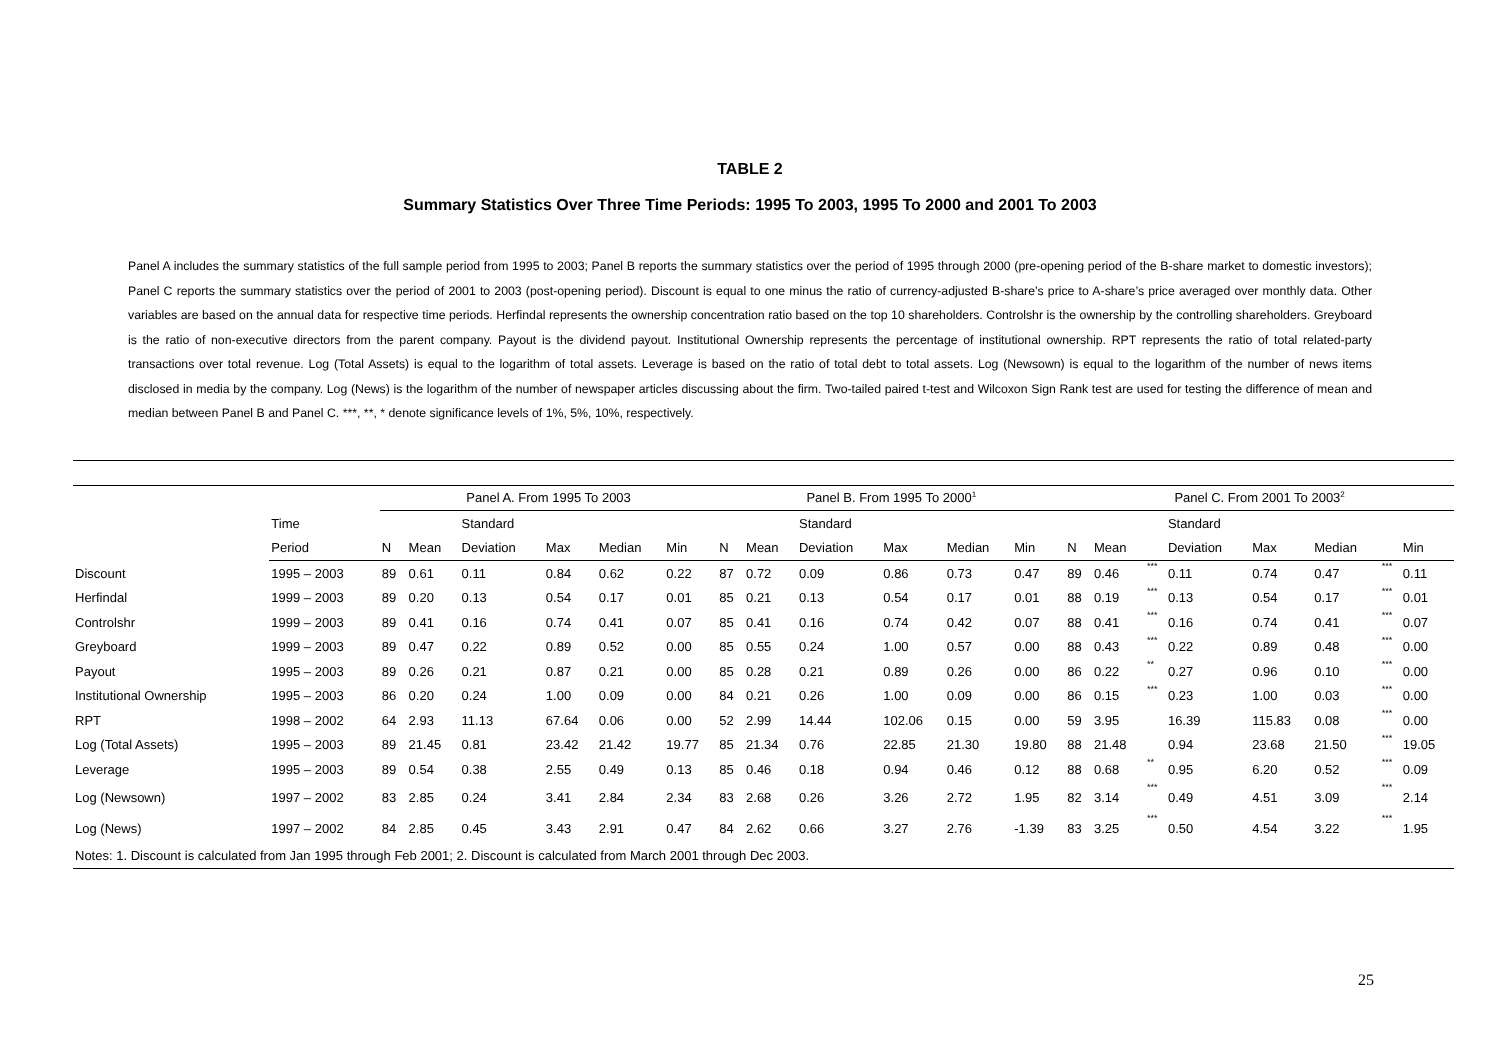TABLE 2
Summary Statistics Over Three Time Periods: 1995 To 2003, 1995 To 2000 and 2001 To 2003
Panel A includes the summary statistics of the full sample period from 1995 to 2003; Panel B reports the summary statistics over the period of 1995 through 2000 (pre-opening period of the B-share market to domestic investors); Panel C reports the summary statistics over the period of 2001 to 2003 (post-opening period). Discount is equal to one minus the ratio of currency-adjusted B-share’s price to A-share’s price averaged over monthly data. Other variables are based on the annual data for respective time periods. Herfindal represents the ownership concentration ratio based on the top 10 shareholders. Controlshr is the ownership by the controlling shareholders. Greyboard is the ratio of non-executive directors from the parent company. Payout is the dividend payout. Institutional Ownership represents the percentage of institutional ownership. RPT represents the ratio of total related-party transactions over total revenue. Log (Total Assets) is equal to the logarithm of total assets. Leverage is based on the ratio of total debt to total assets. Log (Newsown) is equal to the logarithm of the number of news items disclosed in media by the company. Log (News) is the logarithm of the number of newspaper articles discussing about the firm. Two-tailed paired t-test and Wilcoxon Sign Rank test are used for testing the difference of mean and median between Panel B and Panel C. ***, **, * denote significance levels of 1%, 5%, 10%, respectively.
| | | Panel A. From 1995 To 2003 | | | | | | Panel B. From 1995 To 2000<sup>1</sup> | | | | | | Panel C. From 2001 To 2003<sup>2</sup> | | | | | | | |
| --- | --- | --- | --- | --- | --- | --- | --- | --- | --- | --- | --- | --- | --- | --- | --- | --- | --- | --- | --- | --- | --- |
| | Time | | | Standard | | | | | | Standard | | | | | | | Standard | | | | |
| | Period | N | Mean | Deviation | Max | Median | Min | N | Mean | Deviation | Max | Median | Min | N | Mean | | Deviation | Max | Median | | Min |
| Discount | 1995 – 2003 | 89 | 0.61 | 0.11 | 0.84 | 0.62 | 0.22 | 87 | 0.72 | 0.09 | 0.86 | 0.73 | 0.47 | 89 | 0.46 | *** | 0.11 | 0.74 | 0.47 | *** | 0.11 |
| Herfindal | 1999 – 2003 | 89 | 0.20 | 0.13 | 0.54 | 0.17 | 0.01 | 85 | 0.21 | 0.13 | 0.54 | 0.17 | 0.01 | 88 | 0.19 | *** | 0.13 | 0.54 | 0.17 | *** | 0.01 |
| Controlshr | 1999 – 2003 | 89 | 0.41 | 0.16 | 0.74 | 0.41 | 0.07 | 85 | 0.41 | 0.16 | 0.74 | 0.42 | 0.07 | 88 | 0.41 | *** | 0.16 | 0.74 | 0.41 | *** | 0.07 |
| Greyboard | 1999 – 2003 | 89 | 0.47 | 0.22 | 0.89 | 0.52 | 0.00 | 85 | 0.55 | 0.24 | 1.00 | 0.57 | 0.00 | 88 | 0.43 | *** | 0.22 | 0.89 | 0.48 | *** | 0.00 |
| Payout | 1995 – 2003 | 89 | 0.26 | 0.21 | 0.87 | 0.21 | 0.00 | 85 | 0.28 | 0.21 | 0.89 | 0.26 | 0.00 | 86 | 0.22 | ** | 0.27 | 0.96 | 0.10 | *** | 0.00 |
| Institutional Ownership | 1995 – 2003 | 86 | 0.20 | 0.24 | 1.00 | 0.09 | 0.00 | 84 | 0.21 | 0.26 | 1.00 | 0.09 | 0.00 | 86 | 0.15 | *** | 0.23 | 1.00 | 0.03 | *** | 0.00 |
| RPT | 1998 – 2002 | 64 | 2.93 | 11.13 | 67.64 | 0.06 | 0.00 | 52 | 2.99 | 14.44 | 102.06 | 0.15 | 0.00 | 59 | 3.95 | | 16.39 | 115.83 | 0.08 | *** | 0.00 |
| Log (Total Assets) | 1995 – 2003 | 89 | 21.45 | 0.81 | 23.42 | 21.42 | 19.77 | 85 | 21.34 | 0.76 | 22.85 | 21.30 | 19.80 | 88 | 21.48 | | 0.94 | 23.68 | 21.50 | *** | 19.05 |
| Leverage | 1995 – 2003 | 89 | 0.54 | 0.38 | 2.55 | 0.49 | 0.13 | 85 | 0.46 | 0.18 | 0.94 | 0.46 | 0.12 | 88 | 0.68 | ** | 0.95 | 6.20 | 0.52 | *** | 0.09 |
| Log (Newsown) | 1997 – 2002 | 83 | 2.85 | 0.24 | 3.41 | 2.84 | 2.34 | 83 | 2.68 | 0.26 | 3.26 | 2.72 | 1.95 | 82 | 3.14 | *** | 0.49 | 4.51 | 3.09 | *** | 2.14 |
| Log (News) | 1997 – 2002 | 84 | 2.85 | 0.45 | 3.43 | 2.91 | 0.47 | 84 | 2.62 | 0.66 | 3.27 | 2.76 | -1.39 | 83 | 3.25 | *** | 0.50 | 4.54 | 3.22 | *** | 1.95 |
| Notes: 1. Discount is calculated from Jan 1995 through Feb 2001; 2. Discount is calculated from March 2001 through Dec 2003. | | | | | | | | | | | | | | | | | | | | | |
25